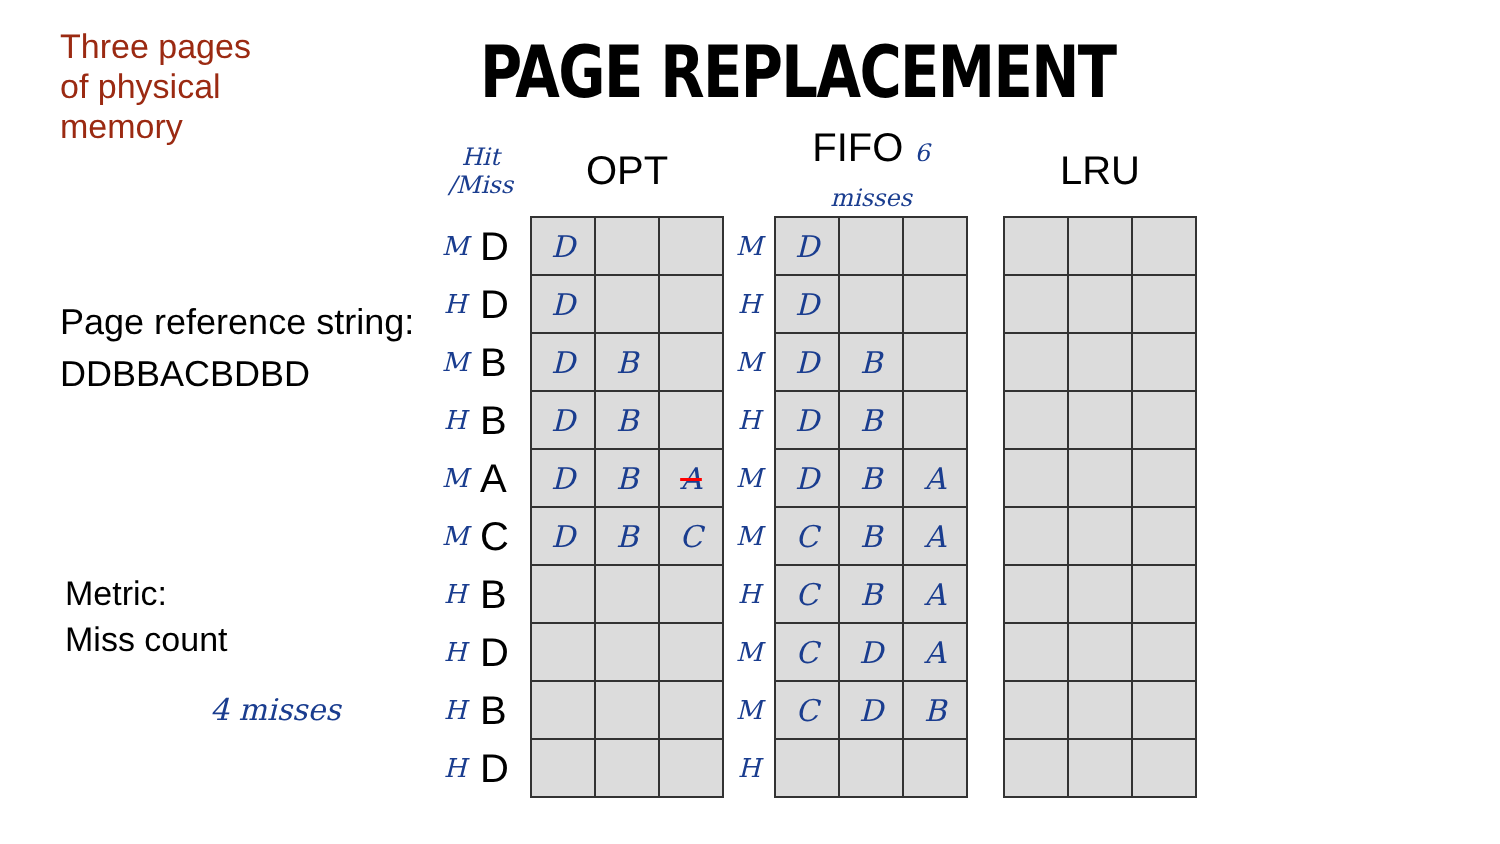Three pages
of physical
memory
Page reference string:
DDBBACBDBD
Metric:
Miss count
4 misses
PAGE REPLACEMENT
| Hit /Miss | | OPT | | | | FIFO 6 misses | | | | LRU | | |
| --- | --- | --- | --- | --- | --- | --- | --- | --- | --- | --- | --- | --- |
| M | D | D | | | M | D | | | | | | |
| H | D | D | | | H | D | | | | | | |
| M | B | D | B | | M | D | B | | | | | |
| H | B | D | B | | H | D | B | | | | | |
| M | A | D | B | A | M | D | B | A | | | | |
| M | C | D | B | C | M | C | B | A | | | | |
| H | B | | | | H | C | B | A | | | | |
| H | D | | | | M | C | D | A | | | | |
| H | B | | | | M | C | D | B | | | | |
| H | D | | | | H | | | | | | | |